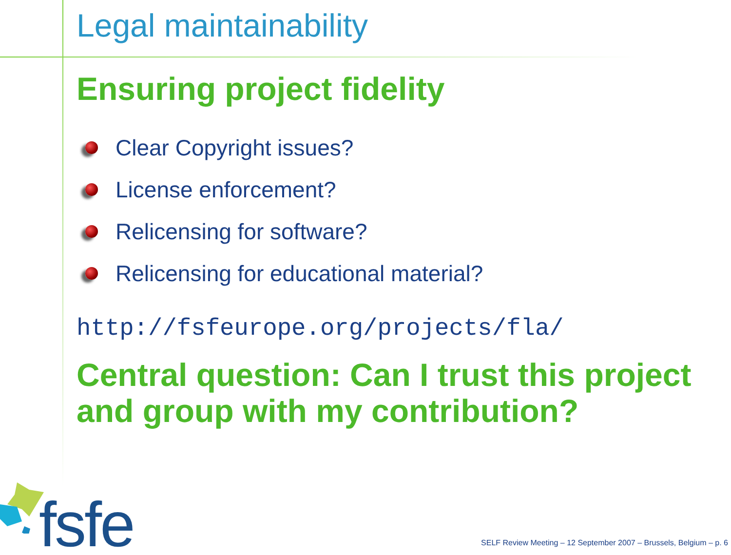Legal maintainability
Ensuring project fidelity
Clear Copyright issues?
License enforcement?
Relicensing for software?
Relicensing for educational material?
http://fsfeurope.org/projects/fla/
Central question: Can I trust this project and group with my contribution?
fsfe
SELF Review Meeting – 12 September 2007 – Brussels, Belgium – p. 6